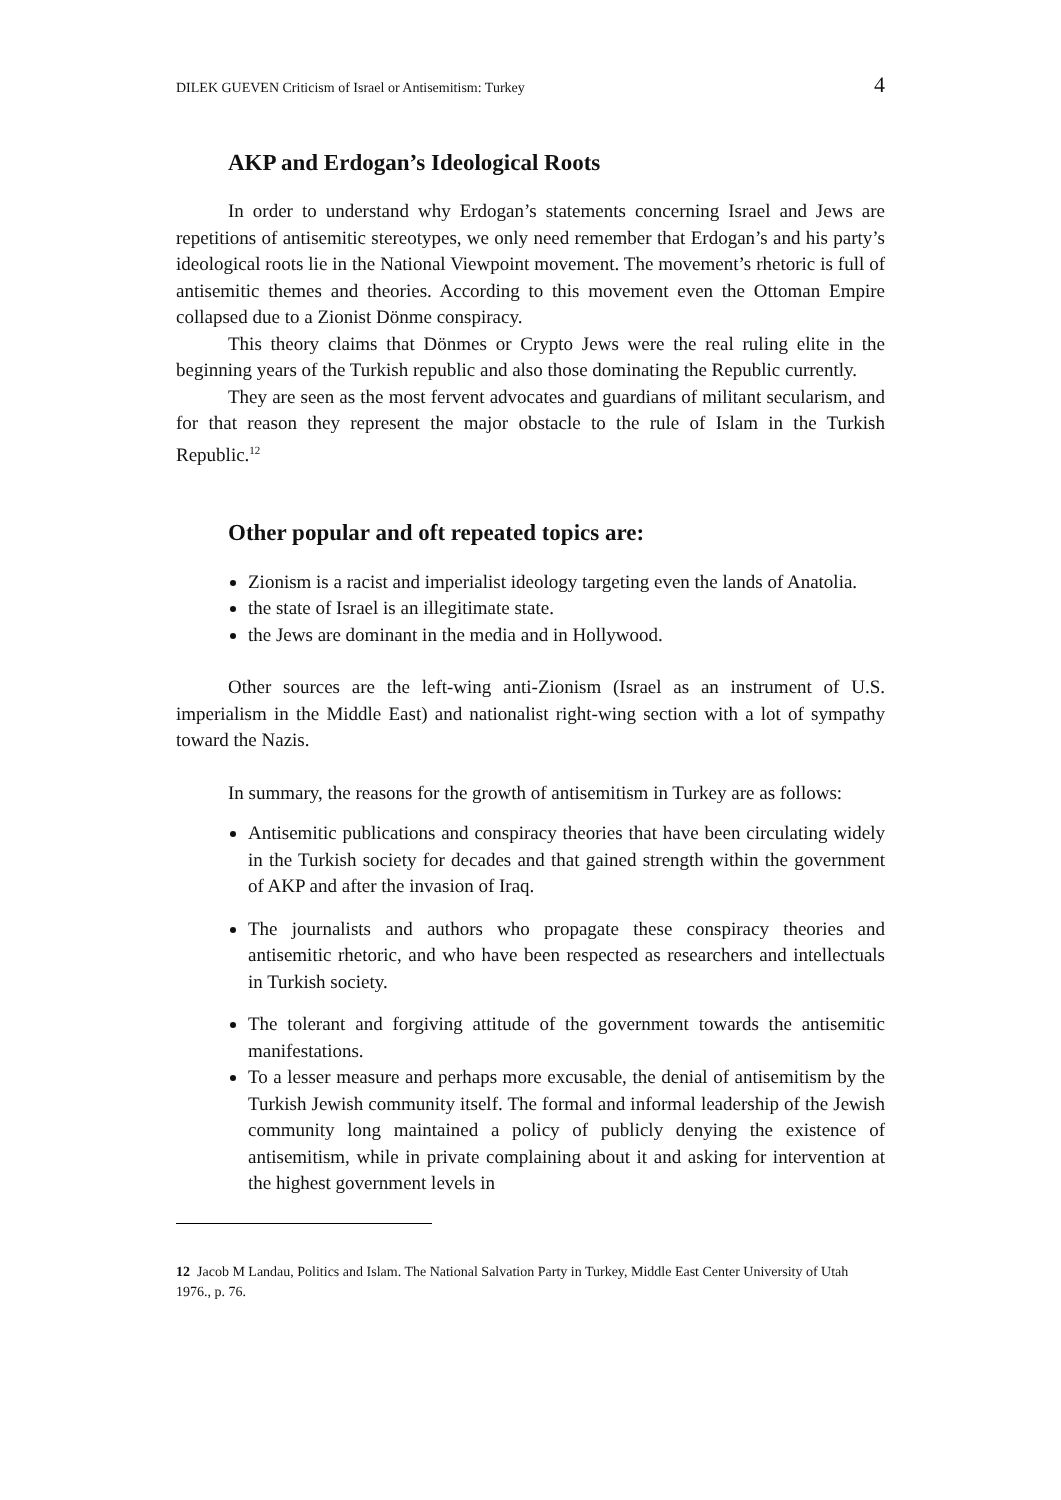DILEK GUEVEN Criticism of Israel or Antisemitism: Turkey 4
AKP and Erdogan’s Ideological Roots
In order to understand why Erdogan’s statements concerning Israel and Jews are repetitions of antisemitic stereotypes, we only need remember that Erdogan’s and his party’s ideological roots lie in the National Viewpoint movement. The movement’s rhetoric is full of antisemitic themes and theories. According to this movement even the Ottoman Empire collapsed due to a Zionist Dönme conspiracy.
This theory claims that Dönmes or Crypto Jews were the real ruling elite in the beginning years of the Turkish republic and also those dominating the Republic currently.
They are seen as the most fervent advocates and guardians of militant secularism, and for that reason they represent the major obstacle to the rule of Islam in the Turkish Republic.<sup>12</sup>
Other popular and oft repeated topics are:
Zionism is a racist and imperialist ideology targeting even the lands of Anatolia.
the state of Israel is an illegitimate state.
the Jews are dominant in the media and in Hollywood.
Other sources are the left-wing anti-Zionism (Israel as an instrument of U.S. imperialism in the Middle East) and nationalist right-wing section with a lot of sympathy toward the Nazis.
In summary, the reasons for the growth of antisemitism in Turkey are as follows:
Antisemitic publications and conspiracy theories that have been circulating widely in the Turkish society for decades and that gained strength within the government of AKP and after the invasion of Iraq.
The journalists and authors who propagate these conspiracy theories and antisemitic rhetoric, and who have been respected as researchers and intellectuals in Turkish society.
The tolerant and forgiving attitude of the government towards the antisemitic manifestations.
To a lesser measure and perhaps more excusable, the denial of antisemitism by the Turkish Jewish community itself. The formal and informal leadership of the Jewish community long maintained a policy of publicly denying the existence of antisemitism, while in private complaining about it and asking for intervention at the highest government levels in
12 Jacob M Landau, Politics and Islam. The National Salvation Party in Turkey, Middle East Center University of Utah 1976., p. 76.